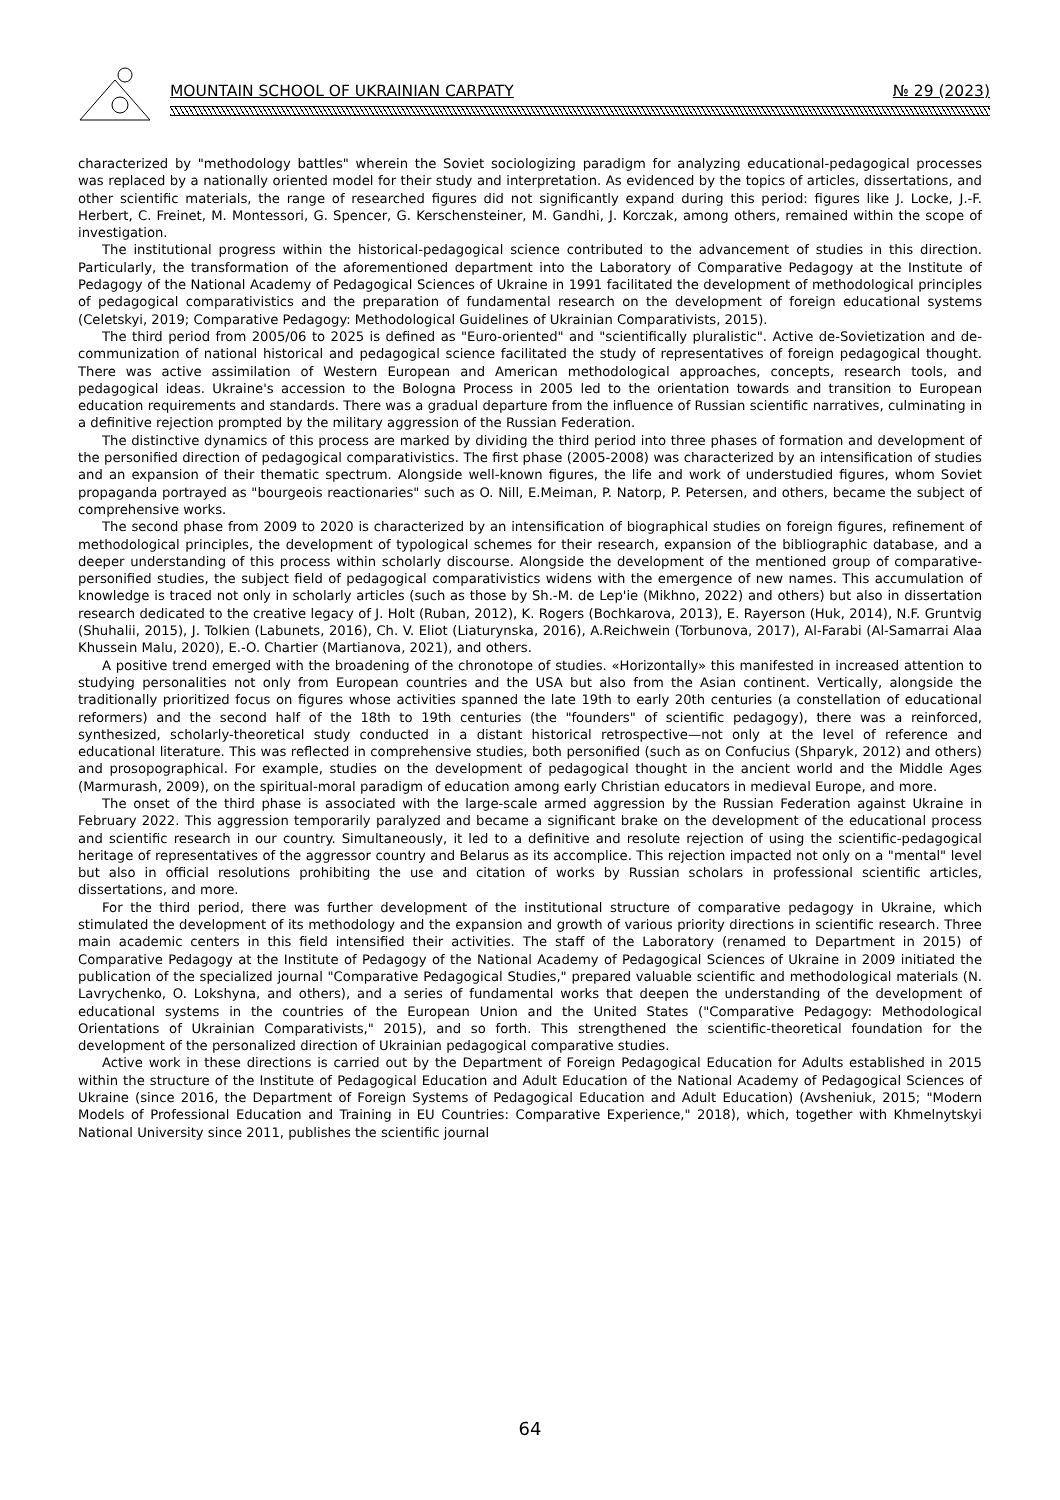MOUNTAIN SCHOOL OF UKRAINIAN CARPATY № 29 (2023)
characterized by "methodology battles" wherein the Soviet sociologizing paradigm for analyzing educational-pedagogical processes was replaced by a nationally oriented model for their study and interpretation. As evidenced by the topics of articles, dissertations, and other scientific materials, the range of researched figures did not significantly expand during this period: figures like J. Locke, J.-F. Herbert, C. Freinet, M. Montessori, G. Spencer, G. Kerschensteiner, M. Gandhi, J. Korczak, among others, remained within the scope of investigation.
The institutional progress within the historical-pedagogical science contributed to the advancement of studies in this direction. Particularly, the transformation of the aforementioned department into the Laboratory of Comparative Pedagogy at the Institute of Pedagogy of the National Academy of Pedagogical Sciences of Ukraine in 1991 facilitated the development of methodological principles of pedagogical comparativistics and the preparation of fundamental research on the development of foreign educational systems (Celetskyi, 2019; Comparative Pedagogy: Methodological Guidelines of Ukrainian Comparativists, 2015).
The third period from 2005/06 to 2025 is defined as "Euro-oriented" and "scientifically pluralistic". Active de-Sovietization and de-communization of national historical and pedagogical science facilitated the study of representatives of foreign pedagogical thought. There was active assimilation of Western European and American methodological approaches, concepts, research tools, and pedagogical ideas. Ukraine's accession to the Bologna Process in 2005 led to the orientation towards and transition to European education requirements and standards. There was a gradual departure from the influence of Russian scientific narratives, culminating in a definitive rejection prompted by the military aggression of the Russian Federation.
The distinctive dynamics of this process are marked by dividing the third period into three phases of formation and development of the personified direction of pedagogical comparativistics. The first phase (2005-2008) was characterized by an intensification of studies and an expansion of their thematic spectrum. Alongside well-known figures, the life and work of understudied figures, whom Soviet propaganda portrayed as "bourgeois reactionaries" such as O. Nill, E.Meiman, P. Natorp, P. Petersen, and others, became the subject of comprehensive works.
The second phase from 2009 to 2020 is characterized by an intensification of biographical studies on foreign figures, refinement of methodological principles, the development of typological schemes for their research, expansion of the bibliographic database, and a deeper understanding of this process within scholarly discourse. Alongside the development of the mentioned group of comparative-personified studies, the subject field of pedagogical comparativistics widens with the emergence of new names. This accumulation of knowledge is traced not only in scholarly articles (such as those by Sh.-M. de Lep'ie (Mikhno, 2022) and others) but also in dissertation research dedicated to the creative legacy of J. Holt (Ruban, 2012), K. Rogers (Bochkarova, 2013), E. Rayerson (Huk, 2014), N.F. Gruntvig (Shuhalii, 2015), J. Tolkien (Labunets, 2016), Ch. V. Eliot (Liaturynska, 2016), A.Reichwein (Torbunova, 2017), Al-Farabi (Al-Samarrai Alaa Khussein Malu, 2020), E.-O. Chartier (Martianova, 2021), and others.
A positive trend emerged with the broadening of the chronotope of studies. «Horizontally» this manifested in increased attention to studying personalities not only from European countries and the USA but also from the Asian continent. Vertically, alongside the traditionally prioritized focus on figures whose activities spanned the late 19th to early 20th centuries (a constellation of educational reformers) and the second half of the 18th to 19th centuries (the "founders" of scientific pedagogy), there was a reinforced, synthesized, scholarly-theoretical study conducted in a distant historical retrospective—not only at the level of reference and educational literature. This was reflected in comprehensive studies, both personified (such as on Confucius (Shparyk, 2012) and others) and prosopographical. For example, studies on the development of pedagogical thought in the ancient world and the Middle Ages (Marmurash, 2009), on the spiritual-moral paradigm of education among early Christian educators in medieval Europe, and more.
The onset of the third phase is associated with the large-scale armed aggression by the Russian Federation against Ukraine in February 2022. This aggression temporarily paralyzed and became a significant brake on the development of the educational process and scientific research in our country. Simultaneously, it led to a definitive and resolute rejection of using the scientific-pedagogical heritage of representatives of the aggressor country and Belarus as its accomplice. This rejection impacted not only on a "mental" level but also in official resolutions prohibiting the use and citation of works by Russian scholars in professional scientific articles, dissertations, and more.
For the third period, there was further development of the institutional structure of comparative pedagogy in Ukraine, which stimulated the development of its methodology and the expansion and growth of various priority directions in scientific research. Three main academic centers in this field intensified their activities. The staff of the Laboratory (renamed to Department in 2015) of Comparative Pedagogy at the Institute of Pedagogy of the National Academy of Pedagogical Sciences of Ukraine in 2009 initiated the publication of the specialized journal "Comparative Pedagogical Studies," prepared valuable scientific and methodological materials (N. Lavrychenko, O. Lokshyna, and others), and a series of fundamental works that deepen the understanding of the development of educational systems in the countries of the European Union and the United States ("Comparative Pedagogy: Methodological Orientations of Ukrainian Comparativists," 2015), and so forth. This strengthened the scientific-theoretical foundation for the development of the personalized direction of Ukrainian pedagogical comparative studies.
Active work in these directions is carried out by the Department of Foreign Pedagogical Education for Adults established in 2015 within the structure of the Institute of Pedagogical Education and Adult Education of the National Academy of Pedagogical Sciences of Ukraine (since 2016, the Department of Foreign Systems of Pedagogical Education and Adult Education) (Avsheniuk, 2015; "Modern Models of Professional Education and Training in EU Countries: Comparative Experience," 2018), which, together with Khmelnytskyi National University since 2011, publishes the scientific journal
64